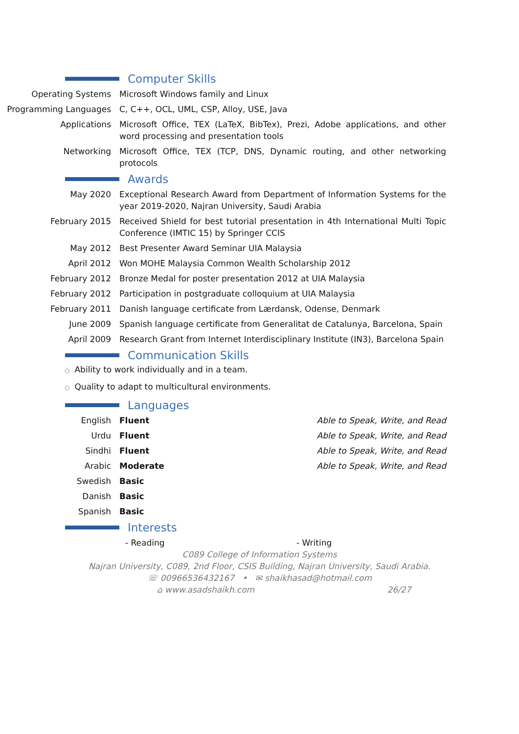Computer Skills
Operating Systems Microsoft Windows family and Linux
Programming Languages C, C++, OCL, UML, CSP, Alloy, USE, Java
Applications Microsoft Office, TEX (LaTeX, BibTex), Prezi, Adobe applications, and other word processing and presentation tools
Networking Microsoft Office, TEX (TCP, DNS, Dynamic routing, and other networking protocols
Awards
May 2020 Exceptional Research Award from Department of Information Systems for the year 2019-2020, Najran University, Saudi Arabia
February 2015 Received Shield for best tutorial presentation in 4th International Multi Topic Conference (IMTIC 15) by Springer CCIS
May 2012 Best Presenter Award Seminar UIA Malaysia
April 2012 Won MOHE Malaysia Common Wealth Scholarship 2012
February 2012 Bronze Medal for poster presentation 2012 at UIA Malaysia
February 2012 Participation in postgraduate colloquium at UIA Malaysia
February 2011 Danish language certificate from Lærdansk, Odense, Denmark
June 2009 Spanish language certificate from Generalitat de Catalunya, Barcelona, Spain
April 2009 Research Grant from Internet Interdisciplinary Institute (IN3), Barcelona Spain
Communication Skills
○ Ability to work individually and in a team.
○ Quality to adapt to multicultural environments.
Languages
English Fluent Able to Speak, Write, and Read
Urdu Fluent Able to Speak, Write, and Read
Sindhi Fluent Able to Speak, Write, and Read
Arabic Moderate Able to Speak, Write, and Read
Swedish Basic
Danish Basic
Spanish Basic
Interests
- Reading - Writing
C089 College of Information Systems
Najran University, C089, 2nd Floor, CSIS Building, Najran University, Saudi Arabia.
☏ 00966536432167 • ✉ shaikhasad@hotmail.com
⌂ www.asadshaikh.com 26/27